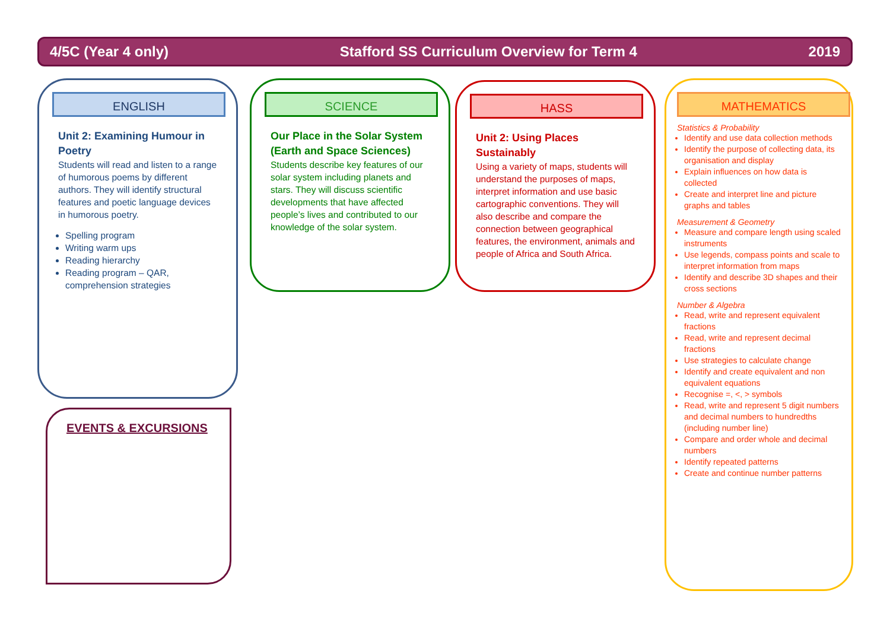4/5C (Year 4 only) Stafford SS Curriculum Overview for Term 4 2019
ENGLISH
Unit 2: Examining Humour in Poetry
Students will read and listen to a range of humorous poems by different authors. They will identify structural features and poetic language devices in humorous poetry.
Spelling program
Writing warm ups
Reading hierarchy
Reading program – QAR, comprehension strategies
SCIENCE
Our Place in the Solar System
(Earth and Space Sciences)
Students describe key features of our solar system including planets and stars. They will discuss scientific developments that have affected people’s lives and contributed to our knowledge of the solar system.
HASS
Unit 2: Using Places Sustainably
Using a variety of maps, students will understand the purposes of maps, interpret information and use basic cartographic conventions. They will also describe and compare the connection between geographical features, the environment, animals and people of Africa and South Africa.
MATHEMATICS
Statistics & Probability
Identify and use data collection methods
Identify the purpose of collecting data, its organisation and display
Explain influences on how data is collected
Create and interpret line and picture graphs and tables
Measurement & Geometry
Measure and compare length using scaled instruments
Use legends, compass points and scale to interpret information from maps
Identify and describe 3D shapes and their cross sections
Number & Algebra
Read, write and represent equivalent fractions
Read, write and represent decimal fractions
Use strategies to calculate change
Identify and create equivalent and non equivalent equations
Recognise =, <, > symbols
Read, write and represent 5 digit numbers and decimal numbers to hundredths (including number line)
Compare and order whole and decimal numbers
Identify repeated patterns
Create and continue number patterns
EVENTS & EXCURSIONS